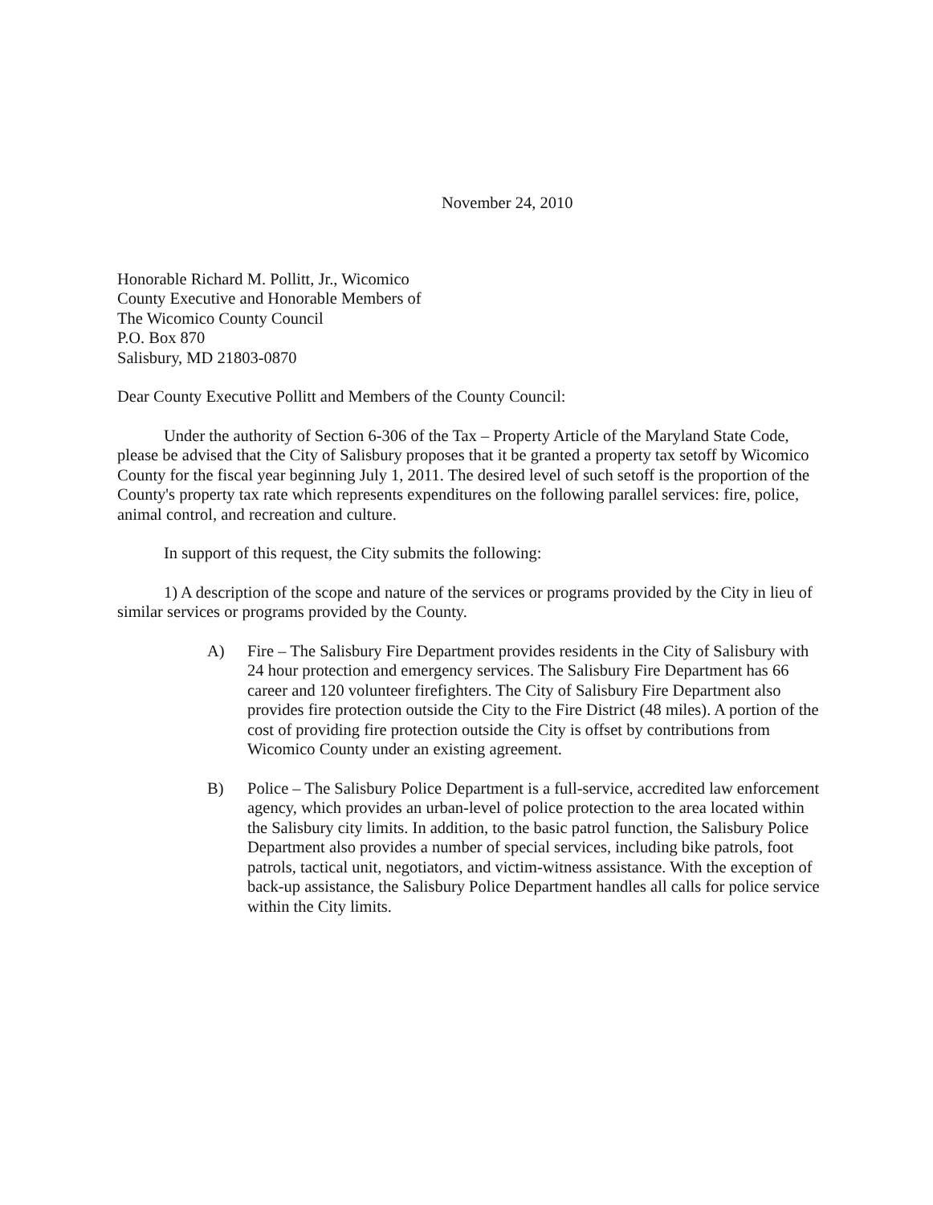November 24, 2010
Honorable Richard M. Pollitt, Jr., Wicomico
County Executive and Honorable Members of
The Wicomico County Council
P.O. Box 870
Salisbury, MD 21803-0870
Dear County Executive Pollitt and Members of the County Council:
Under the authority of Section 6-306 of the Tax – Property Article of the Maryland State Code, please be advised that the City of Salisbury proposes that it be granted a property tax setoff by Wicomico County for the fiscal year beginning July 1, 2011. The desired level of such setoff is the proportion of the County's property tax rate which represents expenditures on the following parallel services: fire, police, animal control, and recreation and culture.
In support of this request, the City submits the following:
1) A description of the scope and nature of the services or programs provided by the City in lieu of similar services or programs provided by the County.
A) Fire – The Salisbury Fire Department provides residents in the City of Salisbury with 24 hour protection and emergency services. The Salisbury Fire Department has 66 career and 120 volunteer firefighters. The City of Salisbury Fire Department also provides fire protection outside the City to the Fire District (48 miles). A portion of the cost of providing fire protection outside the City is offset by contributions from Wicomico County under an existing agreement.
B) Police – The Salisbury Police Department is a full-service, accredited law enforcement agency, which provides an urban-level of police protection to the area located within the Salisbury city limits. In addition, to the basic patrol function, the Salisbury Police Department also provides a number of special services, including bike patrols, foot patrols, tactical unit, negotiators, and victim-witness assistance. With the exception of back-up assistance, the Salisbury Police Department handles all calls for police service within the City limits.